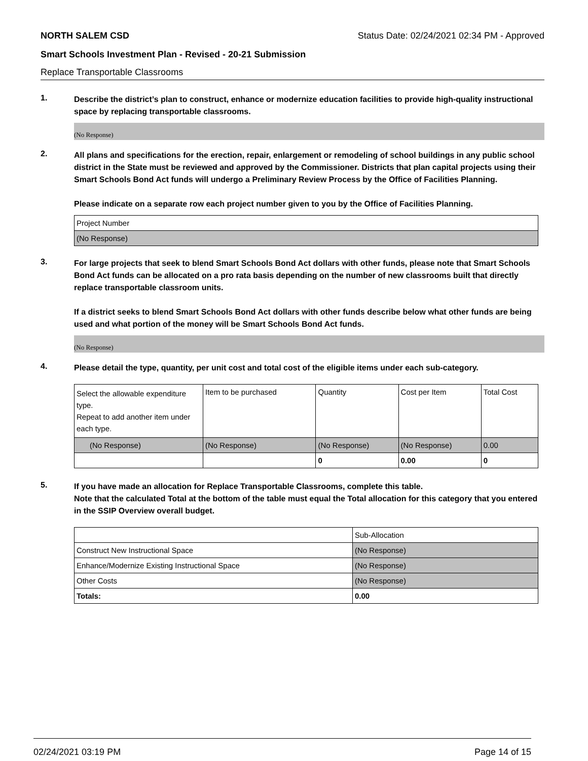NORTH SALEM CSD Status Date: 02/24/2021 02:34 PM - Approved
Smart Schools Investment Plan - Revised - 20-21 Submission
Replace Transportable Classrooms
1.
Describe the district’s plan to construct, enhance or modernize education facilities to provide high-quality instructional space by replacing transportable classrooms.
(No Response)
2.
All plans and specifications for the erection, repair, enlargement or remodeling of school buildings in any public school district in the State must be reviewed and approved by the Commissioner. Districts that plan capital projects using their Smart Schools Bond Act funds will undergo a Preliminary Review Process by the Office of Facilities Planning.
Please indicate on a separate row each project number given to you by the Office of Facilities Planning.
| Project Number |
| (No Response) |
3.
For large projects that seek to blend Smart Schools Bond Act dollars with other funds, please note that Smart Schools Bond Act funds can be allocated on a pro rata basis depending on the number of new classrooms built that directly replace transportable classroom units.
If a district seeks to blend Smart Schools Bond Act dollars with other funds describe below what other funds are being used and what portion of the money will be Smart Schools Bond Act funds.
(No Response)
4.
Please detail the type, quantity, per unit cost and total cost of the eligible items under each sub-category.
| Select the allowable expenditure type. Repeat to add another item under each type. | Item to be purchased | Quantity | Cost per Item | Total Cost |
| (No Response) | (No Response) | (No Response) | (No Response) | 0.00 |
| | | 0 | 0.00 | 0 |
5.
If you have made an allocation for Replace Transportable Classrooms, complete this table.
Note that the calculated Total at the bottom of the table must equal the Total allocation for this category that you entered in the SSIP Overview overall budget.
| | Sub-Allocation |
| Construct New Instructional Space | (No Response) |
| Enhance/Modernize Existing Instructional Space | (No Response) |
| Other Costs | (No Response) |
| Totals: | 0.00 |
02/24/2021 03:19 PM Page 14 of 15